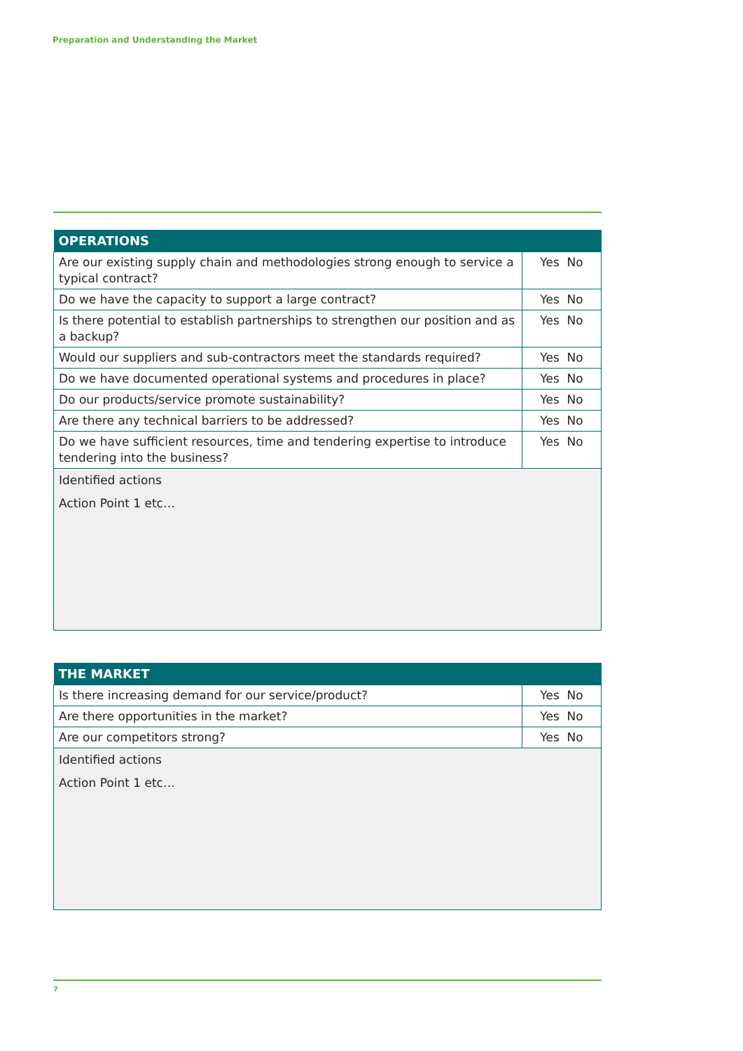Preparation and Understanding the Market
| OPERATIONS | |
| --- | --- |
| Are our existing supply chain and methodologies strong enough to service a typical contract? | Yes No |
| Do we have the capacity to support a large contract? | Yes No |
| Is there potential to establish partnerships to strengthen our position and as a backup? | Yes No |
| Would our suppliers and sub-contractors meet the standards required? | Yes No |
| Do we have documented operational systems and procedures in place? | Yes No |
| Do our products/service promote sustainability? | Yes No |
| Are there any technical barriers to be addressed? | Yes No |
| Do we have sufficient resources, time and tendering expertise to introduce tendering into the business? | Yes No |
| Identified actions Action Point 1 etc… | |
| THE MARKET | |
| --- | --- |
| Is there increasing demand for our service/product? | Yes No |
| Are there opportunities in the market? | Yes No |
| Are our competitors strong? | Yes No |
| Identified actions Action Point 1 etc… | |
7